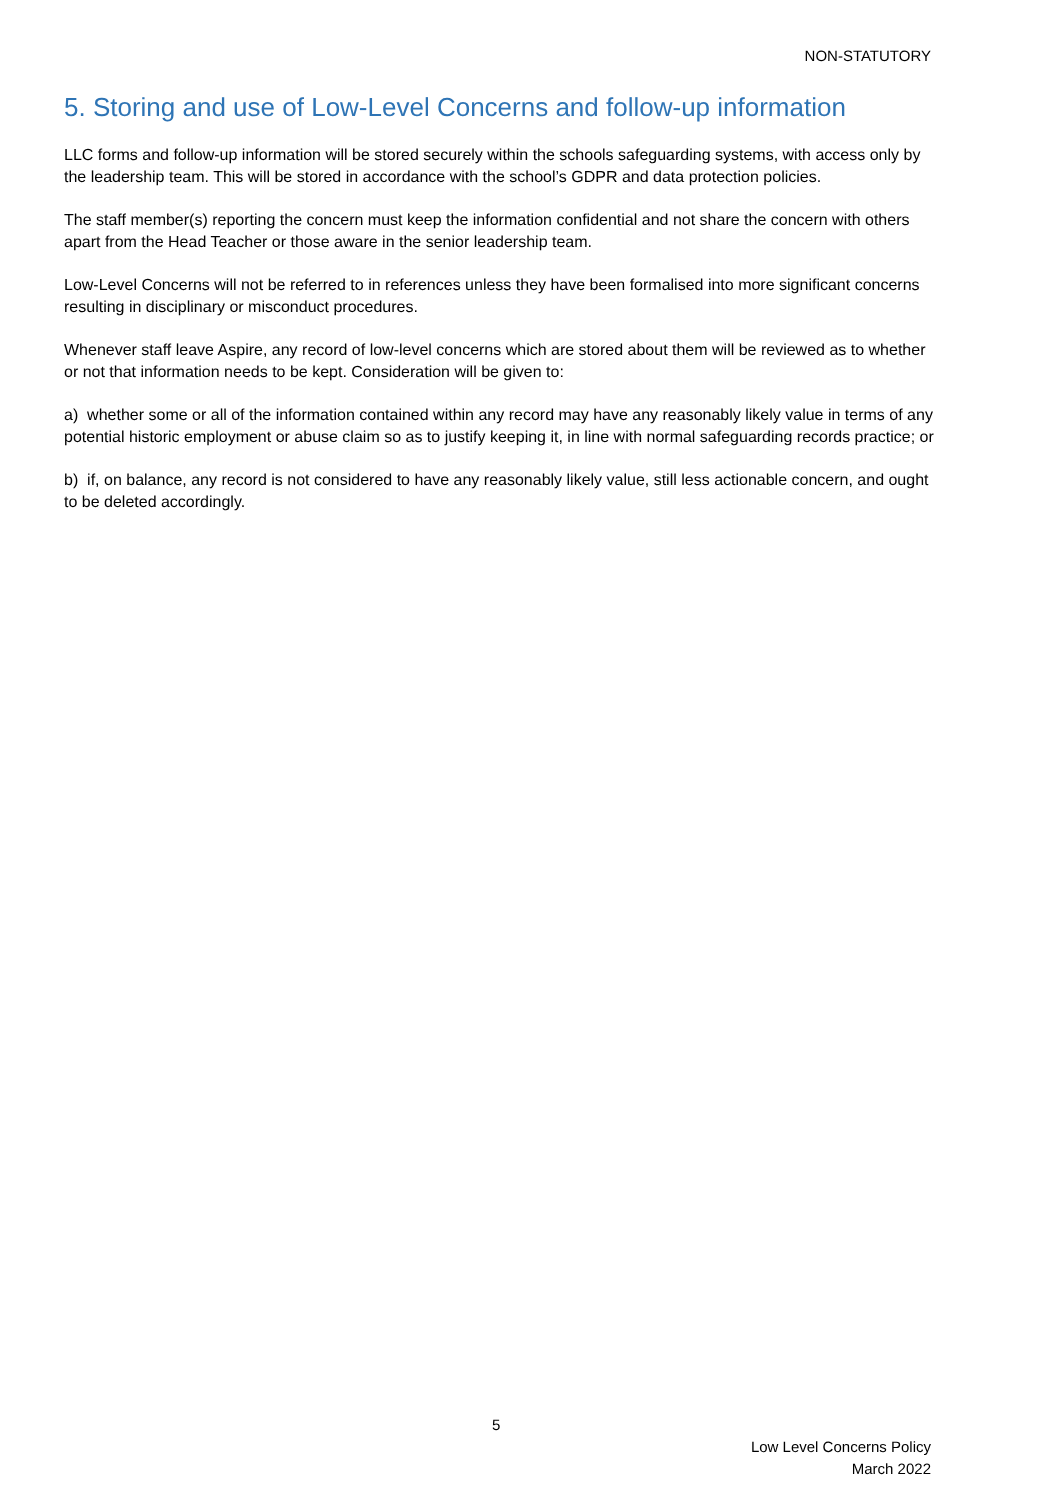NON-STATUTORY
5. Storing and use of Low-Level Concerns and follow-up information
LLC forms and follow-up information will be stored securely within the schools safeguarding systems, with access only by the leadership team. This will be stored in accordance with the school’s GDPR and data protection policies.
The staff member(s) reporting the concern must keep the information confidential and not share the concern with others apart from the Head Teacher or those aware in the senior leadership team.
Low-Level Concerns will not be referred to in references unless they have been formalised into more significant concerns resulting in disciplinary or misconduct procedures.
Whenever staff leave Aspire, any record of low-level concerns which are stored about them will be reviewed as to whether or not that information needs to be kept. Consideration will be given to:
a) whether some or all of the information contained within any record may have any reasonably likely value in terms of any potential historic employment or abuse claim so as to justify keeping it, in line with normal safeguarding records practice; or
b) if, on balance, any record is not considered to have any reasonably likely value, still less actionable concern, and ought to be deleted accordingly.
5
Low Level Concerns Policy
March 2022